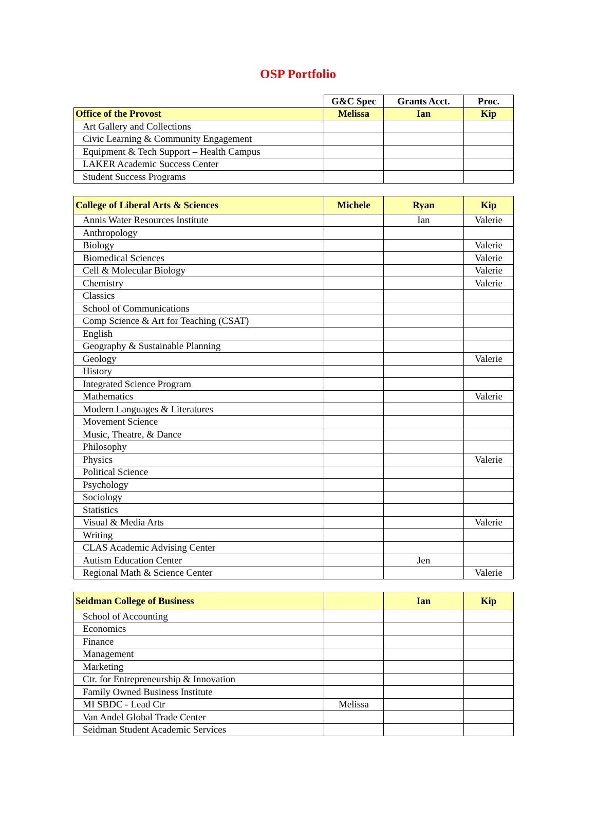OSP Portfolio
| | G&C Spec | Grants Acct. | Proc. |
| Office of the Provost | Melissa | Ian | Kip |
| Art Gallery and Collections | | | |
| Civic Learning & Community Engagement | | | |
| Equipment & Tech Support – Health Campus | | | |
| LAKER Academic Success Center | | | |
| Student Success Programs | | | |
| College of Liberal Arts & Sciences | Michele | Ryan | Kip |
| Annis Water Resources Institute | | Ian | Valerie |
| Anthropology | | | |
| Biology | | | Valerie |
| Biomedical Sciences | | | Valerie |
| Cell & Molecular Biology | | | Valerie |
| Chemistry | | | Valerie |
| Classics | | | |
| School of Communications | | | |
| Comp Science & Art for Teaching (CSAT) | | | |
| English | | | |
| Geography & Sustainable Planning | | | |
| Geology | | | Valerie |
| History | | | |
| Integrated Science Program | | | |
| Mathematics | | | Valerie |
| Modern Languages & Literatures | | | |
| Movement Science | | | |
| Music, Theatre, & Dance | | | |
| Philosophy | | | |
| Physics | | | Valerie |
| Political Science | | | |
| Psychology | | | |
| Sociology | | | |
| Statistics | | | |
| Visual & Media Arts | | | Valerie |
| Writing | | | |
| CLAS Academic Advising Center | | | |
| Autism Education Center | | Jen | |
| Regional Math & Science Center | | | Valerie |
| Seidman College of Business | | Ian | Kip |
| School of Accounting | | | |
| Economics | | | |
| Finance | | | |
| Management | | | |
| Marketing | | | |
| Ctr. for Entrepreneurship & Innovation | | | |
| Family Owned Business Institute | | | |
| MI SBDC - Lead Ctr | Melissa | | |
| Van Andel Global Trade Center | | | |
| Seidman Student Academic Services | | | |